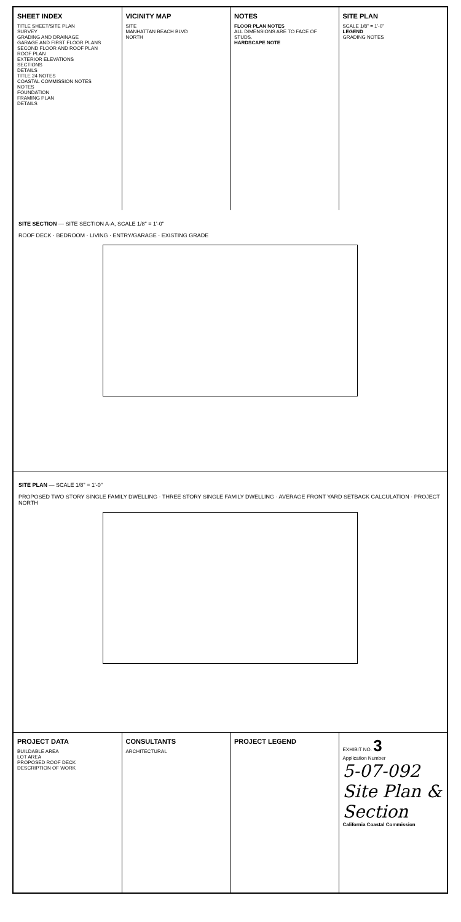SHEET INDEX
TITLE SHEET/SITE PLAN
SURVEY
GRADING AND DRAINAGE
GARAGE AND FIRST FLOOR PLANS
SECOND FLOOR AND ROOF PLAN
ROOF PLAN
EXTERIOR ELEVATIONS
SECTIONS
DETAILS
TITLE 24 NOTES
COASTAL COMMISSION NOTES
NOTES
FOUNDATION
FRAMING PLAN
DETAILS
VICINITY MAP
SITE
MANHATTAN BEACH BLVD
NORTH
NOTES
FLOOR PLAN NOTES
ALL DIMENSIONS ARE TO FACE OF STUDS.
HARDSCAPE NOTE
SITE PLAN
SCALE 1/8" = 1'-0"
LEGEND
GRADING NOTES
SITE SECTION — SITE SECTION A-A, SCALE 1/8" = 1'-0"
ROOF DECK · BEDROOM · LIVING · ENTRY/GARAGE · EXISTING GRADE
SITE PLAN — SCALE 1/8" = 1'-0"
PROPOSED TWO STORY SINGLE FAMILY DWELLING · THREE STORY SINGLE FAMILY DWELLING · AVERAGE FRONT YARD SETBACK CALCULATION · PROJECT NORTH
PROJECT DATA
BUILDABLE AREA
LOT AREA
PROPOSED ROOF DECK
DESCRIPTION OF WORK
CONSULTANTS
ARCHITECTURAL
PROJECT LEGEND
EXHIBIT NO. 3
Application Number
5-07-092
Site Plan & Section
California Coastal Commission